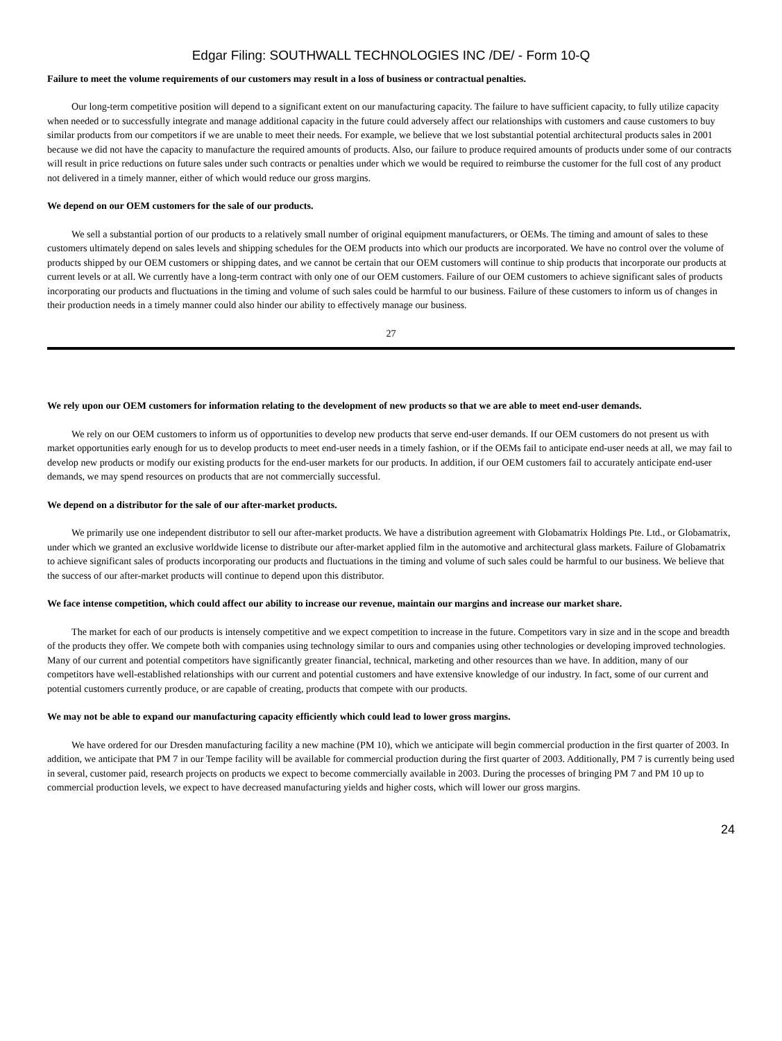Edgar Filing: SOUTHWALL TECHNOLOGIES INC /DE/ - Form 10-Q
Failure to meet the volume requirements of our customers may result in a loss of business or contractual penalties.
Our long-term competitive position will depend to a significant extent on our manufacturing capacity. The failure to have sufficient capacity, to fully utilize capacity when needed or to successfully integrate and manage additional capacity in the future could adversely affect our relationships with customers and cause customers to buy similar products from our competitors if we are unable to meet their needs. For example, we believe that we lost substantial potential architectural products sales in 2001 because we did not have the capacity to manufacture the required amounts of products. Also, our failure to produce required amounts of products under some of our contracts will result in price reductions on future sales under such contracts or penalties under which we would be required to reimburse the customer for the full cost of any product not delivered in a timely manner, either of which would reduce our gross margins.
We depend on our OEM customers for the sale of our products.
We sell a substantial portion of our products to a relatively small number of original equipment manufacturers, or OEMs. The timing and amount of sales to these customers ultimately depend on sales levels and shipping schedules for the OEM products into which our products are incorporated. We have no control over the volume of products shipped by our OEM customers or shipping dates, and we cannot be certain that our OEM customers will continue to ship products that incorporate our products at current levels or at all. We currently have a long-term contract with only one of our OEM customers. Failure of our OEM customers to achieve significant sales of products incorporating our products and fluctuations in the timing and volume of such sales could be harmful to our business. Failure of these customers to inform us of changes in their production needs in a timely manner could also hinder our ability to effectively manage our business.
27
We rely upon our OEM customers for information relating to the development of new products so that we are able to meet end-user demands.
We rely on our OEM customers to inform us of opportunities to develop new products that serve end-user demands. If our OEM customers do not present us with market opportunities early enough for us to develop products to meet end-user needs in a timely fashion, or if the OEMs fail to anticipate end-user needs at all, we may fail to develop new products or modify our existing products for the end-user markets for our products. In addition, if our OEM customers fail to accurately anticipate end-user demands, we may spend resources on products that are not commercially successful.
We depend on a distributor for the sale of our after-market products.
We primarily use one independent distributor to sell our after-market products. We have a distribution agreement with Globamatrix Holdings Pte. Ltd., or Globamatrix, under which we granted an exclusive worldwide license to distribute our after-market applied film in the automotive and architectural glass markets. Failure of Globamatrix to achieve significant sales of products incorporating our products and fluctuations in the timing and volume of such sales could be harmful to our business. We believe that the success of our after-market products will continue to depend upon this distributor.
We face intense competition, which could affect our ability to increase our revenue, maintain our margins and increase our market share.
The market for each of our products is intensely competitive and we expect competition to increase in the future. Competitors vary in size and in the scope and breadth of the products they offer. We compete both with companies using technology similar to ours and companies using other technologies or developing improved technologies. Many of our current and potential competitors have significantly greater financial, technical, marketing and other resources than we have. In addition, many of our competitors have well-established relationships with our current and potential customers and have extensive knowledge of our industry. In fact, some of our current and potential customers currently produce, or are capable of creating, products that compete with our products.
We may not be able to expand our manufacturing capacity efficiently which could lead to lower gross margins.
We have ordered for our Dresden manufacturing facility a new machine (PM 10), which we anticipate will begin commercial production in the first quarter of 2003. In addition, we anticipate that PM 7 in our Tempe facility will be available for commercial production during the first quarter of 2003. Additionally, PM 7 is currently being used in several, customer paid, research projects on products we expect to become commercially available in 2003. During the processes of bringing PM 7 and PM 10 up to commercial production levels, we expect to have decreased manufacturing yields and higher costs, which will lower our gross margins.
24